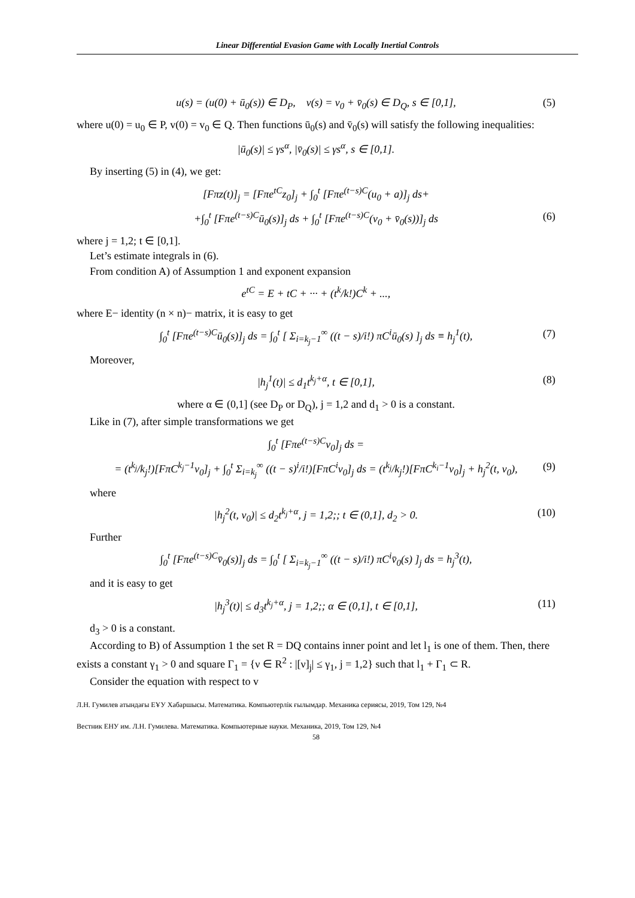Linear Differential Evasion Game with Locally Inertial Controls
u(s) = (u(0) + ū<sub>0</sub>(s)) ∈ D<sub>P</sub>, v(s) = v<sub>0</sub> + v̄<sub>0</sub>(s) ∈ D<sub>Q</sub>, s ∈ [0,1], (5)
where u(0) = u<sub>0</sub> ∈ P, v(0) = v<sub>0</sub> ∈ Q. Then functions ū<sub>0</sub>(s) and v̄<sub>0</sub>(s) will satisfy the following inequalities:
|ū<sub>0</sub>(s)| ≤ γs<sup>α</sup>, |v̄<sub>0</sub>(s)| ≤ γs<sup>α</sup>, s ∈ [0,1].
By inserting (5) in (4), we get:
[Fπz(t)]<sub>j</sub> = [Fπe<sup>tC</sup>z<sub>0</sub>]<sub>j</sub> + ∫<sub>0</sub><sup>t</sup> [Fπe<sup>(t−s)C</sup>(u<sub>0</sub> + a)]<sub>j</sub> ds+
+∫<sub>0</sub><sup>t</sup> [Fπe<sup>(t−s)C</sup>ū<sub>0</sub>(s)]<sub>j</sub> ds + ∫<sub>0</sub><sup>t</sup> [Fπe<sup>(t−s)C</sup>(v<sub>0</sub> + v̄<sub>0</sub>(s))]<sub>j</sub> ds (6)
where j = 1,2; t ∈ [0,1].
Let’s estimate integrals in (6).
From condition A) of Assumption 1 and exponent expansion
e<sup>tC</sup> = E + tC + ··· + (t<sup>k</sup>/k!)C<sup>k</sup> + ...,
where E− identity (n × n)− matrix, it is easy to get
∫<sub>0</sub><sup>t</sup> [Fπe<sup>(t−s)C</sup>ū<sub>0</sub>(s)]<sub>j</sub> ds = ∫<sub>0</sub><sup>t</sup> [ Σ<sub>i=k<sub>j</sub>−1</sub><sup>∞</sup> ((t − s)/i!) πC<sup>i</sup>ū<sub>0</sub>(s) ]<sub>j</sub> ds ≡ h<sub>j</sub><sup>1</sup>(t), (7)
Moreover,
|h<sub>j</sub><sup>1</sup>(t)| ≤ d<sub>1</sub>t<sup>k<sub>j</sub>+α</sup>, t ∈ [0,1], (8)
where α ∈ (0,1] (see D<sub>P</sub> or D<sub>Q</sub>), j = 1,2 and d<sub>1</sub> > 0 is a constant.
Like in (7), after simple transformations we get
∫<sub>0</sub><sup>t</sup> [Fπe<sup>(t−s)C</sup>v<sub>0</sub>]<sub>j</sub> ds =
= (t<sup>k<sub>j</sub></sup>/k<sub>j</sub>!)[FπC<sup>k<sub>j</sub>−1</sup>v<sub>0</sub>]<sub>j</sub> + ∫<sub>0</sub><sup>t</sup> Σ<sub>i=k<sub>j</sub></sub><sup>∞</sup> ((t − s)<sup>i</sup>/i!)[FπC<sup>i</sup>v<sub>0</sub>]<sub>j</sub> ds = (t<sup>k<sub>j</sub></sup>/k<sub>j</sub>!)[FπC<sup>k<sub>i</sub>−1</sup>v<sub>0</sub>]<sub>j</sub> + h<sub>j</sub><sup>2</sup>(t, v<sub>0</sub>), (9)
where
|h<sub>j</sub><sup>2</sup>(t, v<sub>0</sub>)| ≤ d<sub>2</sub>t<sup>k<sub>j</sub>+α</sup>, j = 1,2;; t ∈ (0,1], d<sub>2</sub> > 0. (10)
Further
∫<sub>0</sub><sup>t</sup> [Fπe<sup>(t−s)C</sup>v̄<sub>0</sub>(s)]<sub>j</sub> ds = ∫<sub>0</sub><sup>t</sup> [ Σ<sub>i=k<sub>j</sub>−1</sub><sup>∞</sup> ((t − s)/i!) πC<sup>i</sup>v̄<sub>0</sub>(s) ]<sub>j</sub> ds = h<sub>j</sub><sup>3</sup>(t),
and it is easy to get
|h<sub>j</sub><sup>3</sup>(t)| ≤ d<sub>3</sub>t<sup>k<sub>j</sub>+α</sup>, j = 1,2;; α ∈ (0,1], t ∈ [0,1], (11)
d<sub>3</sub> > 0 is a constant.
According to B) of Assumption 1 the set R = DQ contains inner point and let l<sub>1</sub> is one of them. Then, there exists a constant γ<sub>1</sub> > 0 and square Γ<sub>1</sub> = {ν ∈ R<sup>2</sup> : |[ν]<sub>j</sub>| ≤ γ<sub>1</sub>, j = 1,2} such that l<sub>1</sub> + Γ<sub>1</sub> ⊂ R.
Consider the equation with respect to v
Л.Н. Гумилев атындағы ЕҰУ Хабаршысы. Математика. Компьютерлік ғылымдар. Механика сериясы, 2019, Том 129, №4
Вестник ЕНУ им. Л.Н. Гумилева. Математика. Компьютерные науки. Механика, 2019, Том 129, №4
58